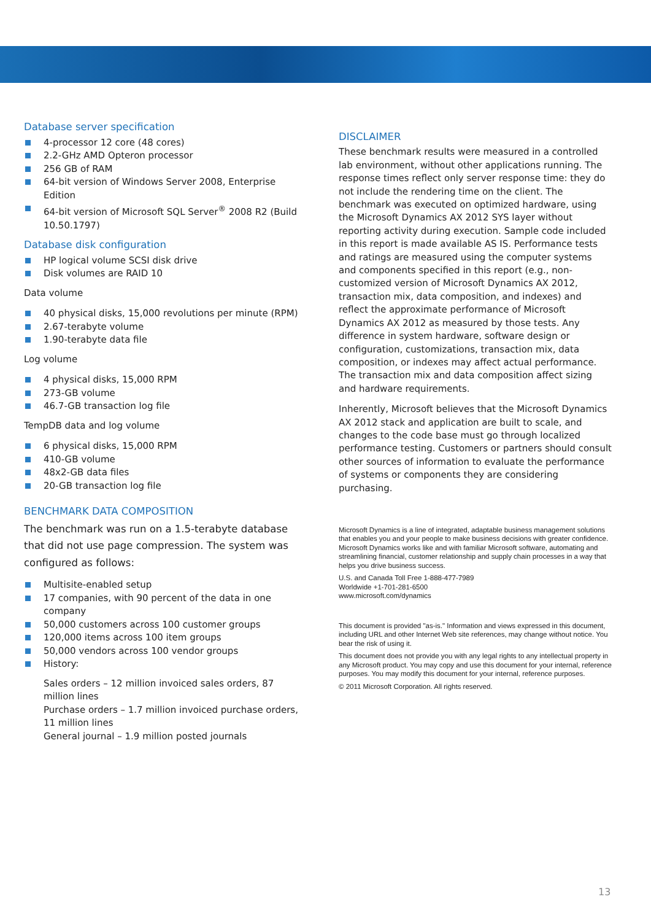Database server specification
4-processor 12 core (48 cores)
2.2-GHz AMD Opteron processor
256 GB of RAM
64-bit version of Windows Server 2008, Enterprise Edition
64-bit version of Microsoft SQL Server<sup>®</sup> 2008 R2 (Build 10.50.1797)
Database disk configuration
HP logical volume SCSI disk drive
Disk volumes are RAID 10
Data volume
40 physical disks, 15,000 revolutions per minute (RPM)
2.67-terabyte volume
1.90-terabyte data file
Log volume
4 physical disks, 15,000 RPM
273-GB volume
46.7-GB transaction log file
TempDB data and log volume
6 physical disks, 15,000 RPM
410-GB volume
48x2-GB data files
20-GB transaction log file
BENCHMARK DATA COMPOSITION
The benchmark was run on a 1.5-terabyte database that did not use page compression. The system was configured as follows:
Multisite-enabled setup
17 companies, with 90 percent of the data in one company
50,000 customers across 100 customer groups
120,000 items across 100 item groups
50,000 vendors across 100 vendor groups
History:
Sales orders – 12 million invoiced sales orders, 87 million lines
Purchase orders – 1.7 million invoiced purchase orders, 11 million lines
General journal – 1.9 million posted journals
DISCLAIMER
These benchmark results were measured in a controlled lab environment, without other applications running. The response times reflect only server response time: they do not include the rendering time on the client. The benchmark was executed on optimized hardware, using the Microsoft Dynamics AX 2012 SYS layer without reporting activity during execution. Sample code included in this report is made available AS IS. Performance tests and ratings are measured using the computer systems and components specified in this report (e.g., non-customized version of Microsoft Dynamics AX 2012, transaction mix, data composition, and indexes) and reflect the approximate performance of Microsoft Dynamics AX 2012 as measured by those tests. Any difference in system hardware, software design or configuration, customizations, transaction mix, data composition, or indexes may affect actual performance. The transaction mix and data composition affect sizing and hardware requirements.
Inherently, Microsoft believes that the Microsoft Dynamics AX 2012 stack and application are built to scale, and changes to the code base must go through localized performance testing. Customers or partners should consult other sources of information to evaluate the performance of systems or components they are considering purchasing.
Microsoft Dynamics is a line of integrated, adaptable business management solutions that enables you and your people to make business decisions with greater confidence. Microsoft Dynamics works like and with familiar Microsoft software, automating and streamlining financial, customer relationship and supply chain processes in a way that helps you drive business success.
U.S. and Canada Toll Free 1-888-477-7989
Worldwide +1-701-281-6500
www.microsoft.com/dynamics
This document is provided "as-is." Information and views expressed in this document, including URL and other Internet Web site references, may change without notice. You bear the risk of using it.
This document does not provide you with any legal rights to any intellectual property in any Microsoft product. You may copy and use this document for your internal, reference purposes. You may modify this document for your internal, reference purposes.
© 2011 Microsoft Corporation. All rights reserved.
13